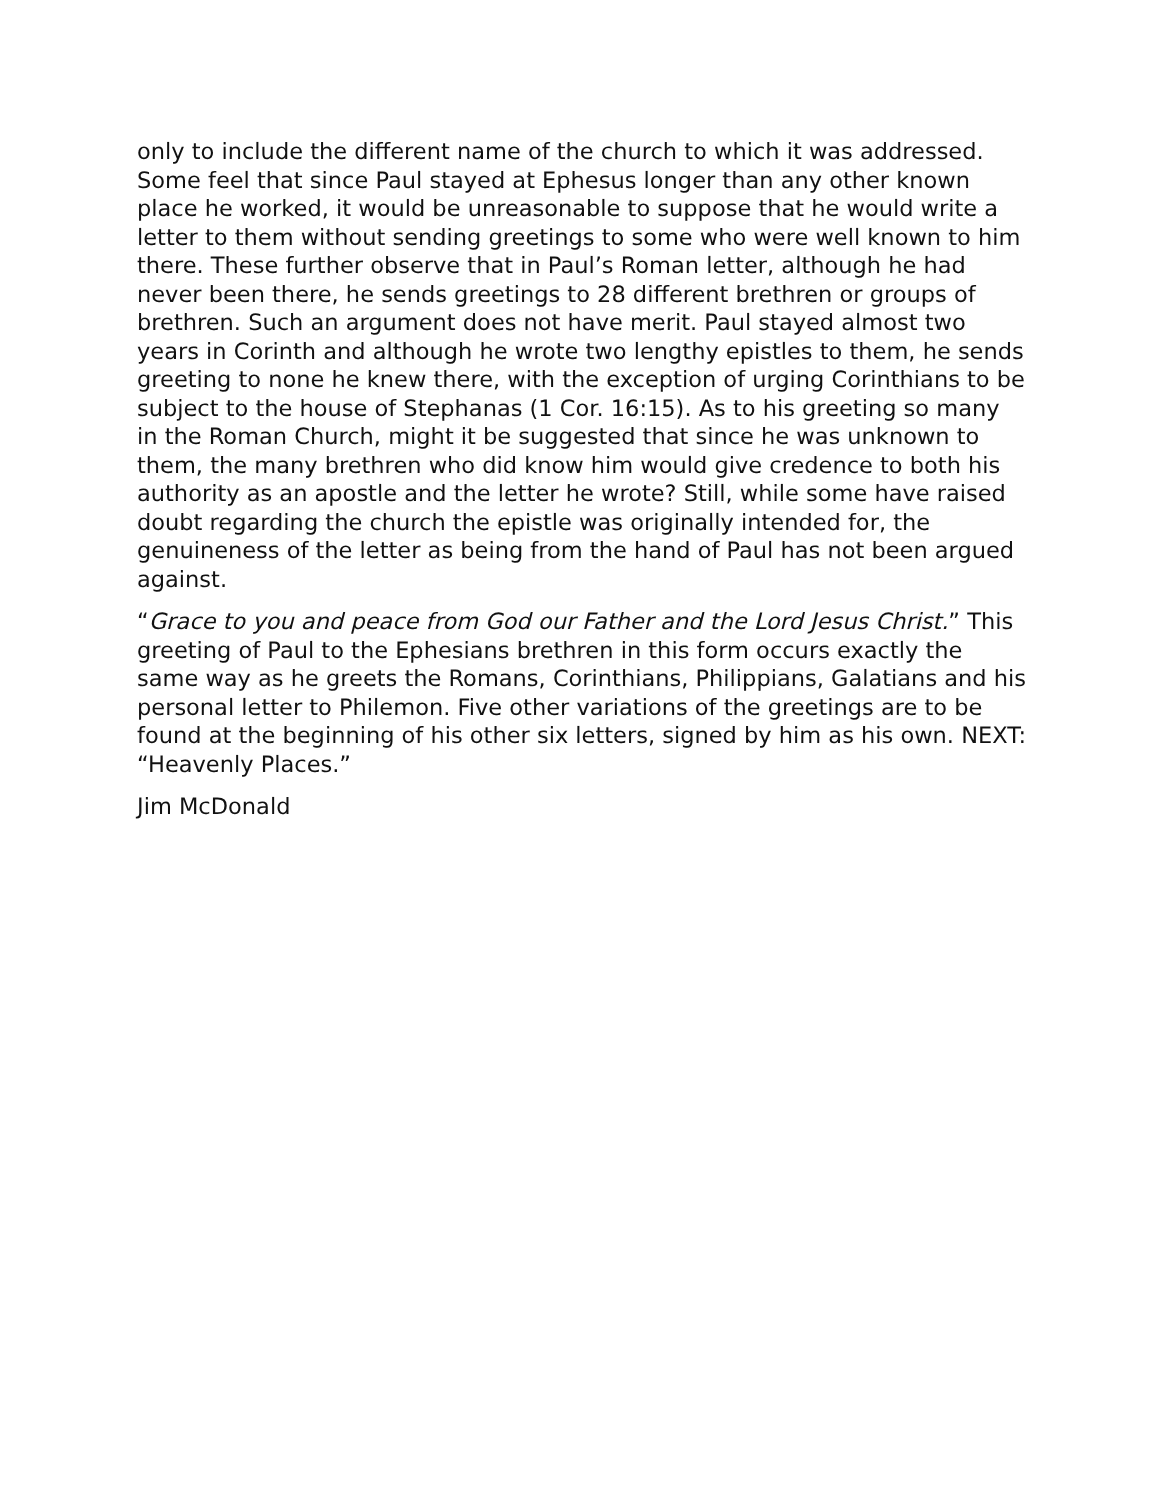only to include the different name of the church to which it was addressed. Some feel that since Paul stayed at Ephesus longer than any other known place he worked, it would be unreasonable to suppose that he would write a letter to them without sending greetings to some who were well known to him there. These further observe that in Paul’s Roman letter, although he had never been there, he sends greetings to 28 different brethren or groups of brethren. Such an argument does not have merit. Paul stayed almost two years in Corinth and although he wrote two lengthy epistles to them, he sends greeting to none he knew there, with the exception of urging Corinthians to be subject to the house of Stephanas (1 Cor. 16:15). As to his greeting so many in the Roman Church, might it be suggested that since he was unknown to them, the many brethren who did know him would give credence to both his authority as an apostle and the letter he wrote? Still, while some have raised doubt regarding the church the epistle was originally intended for, the genuineness of the letter as being from the hand of Paul has not been argued against.
“Grace to you and peace from God our Father and the Lord Jesus Christ.” This greeting of Paul to the Ephesians brethren in this form occurs exactly the same way as he greets the Romans, Corinthians, Philippians, Galatians and his personal letter to Philemon. Five other variations of the greetings are to be found at the beginning of his other six letters, signed by him as his own. NEXT: “Heavenly Places.”
Jim McDonald